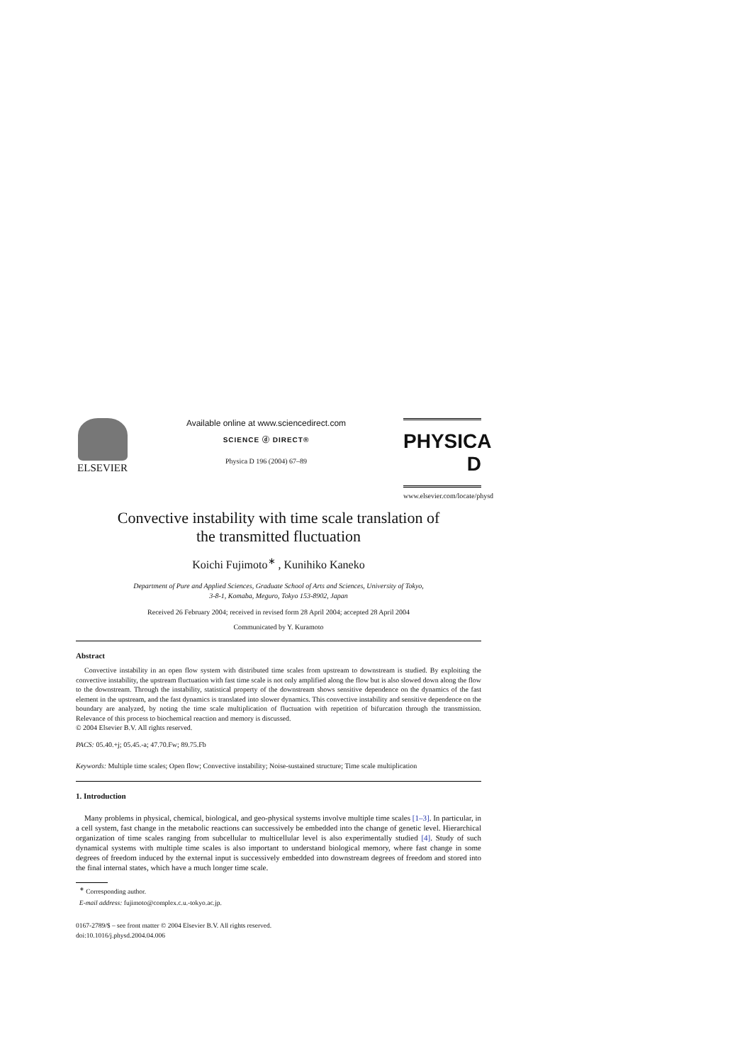ELSEVIER
Available online at www.sciencedirect.com
SCIENCE ⓓ DIRECT®
Physica D 196 (2004) 67–89
PHYSICA D
www.elsevier.com/locate/physd
Convective instability with time scale translation of
the transmitted fluctuation
Koichi Fujimoto<sup>∗</sup> , Kunihiko Kaneko
Department of Pure and Applied Sciences, Graduate School of Arts and Sciences, University of Tokyo,
3-8-1, Komaba, Meguro, Tokyo 153-8902, Japan
Received 26 February 2004; received in revised form 28 April 2004; accepted 28 April 2004
Communicated by Y. Kuramoto
Abstract
Convective instability in an open flow system with distributed time scales from upstream to downstream is studied. By exploiting the convective instability, the upstream fluctuation with fast time scale is not only amplified along the flow but is also slowed down along the flow to the downstream. Through the instability, statistical property of the downstream shows sensitive dependence on the dynamics of the fast element in the upstream, and the fast dynamics is translated into slower dynamics. This convective instability and sensitive dependence on the boundary are analyzed, by noting the time scale multiplication of fluctuation with repetition of bifurcation through the transmission. Relevance of this process to biochemical reaction and memory is discussed.
© 2004 Elsevier B.V. All rights reserved.
PACS: 05.40.+j; 05.45.-a; 47.70.Fw; 89.75.Fb
Keywords: Multiple time scales; Open flow; Convective instability; Noise-sustained structure; Time scale multiplication
1. Introduction
Many problems in physical, chemical, biological, and geo-physical systems involve multiple time scales [1–3]. In particular, in a cell system, fast change in the metabolic reactions can successively be embedded into the change of genetic level. Hierarchical organization of time scales ranging from subcellular to multicellular level is also experimentally studied [4]. Study of such dynamical systems with multiple time scales is also important to understand biological memory, where fast change in some degrees of freedom induced by the external input is successively embedded into downstream degrees of freedom and stored into the final internal states, which have a much longer time scale.
<sup>∗</sup> Corresponding author.
E-mail address: fujimoto@complex.c.u.-tokyo.ac.jp.
0167-2789/$ – see front matter © 2004 Elsevier B.V. All rights reserved.
doi:10.1016/j.physd.2004.04.006